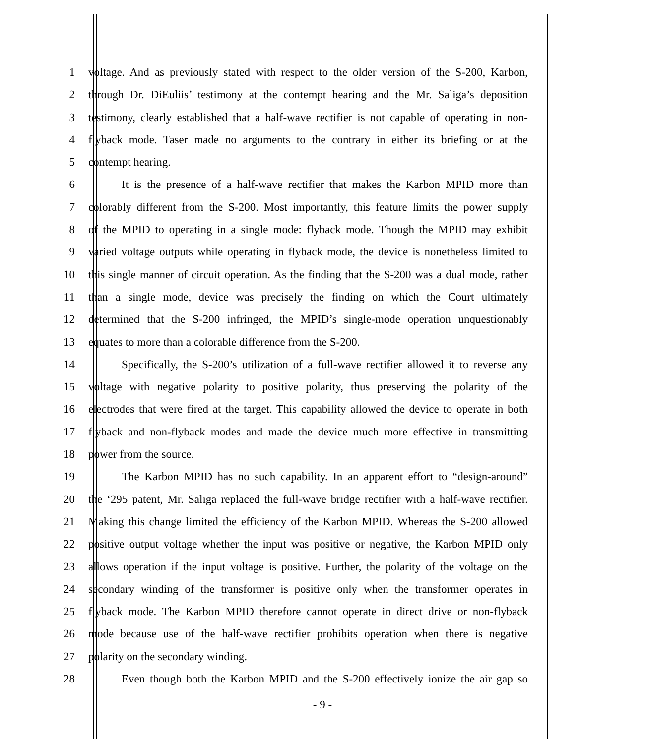1 voltage. And as previously stated with respect to the older version of the S-200, Karbon,
2 through Dr. DiEuliis’ testimony at the contempt hearing and the Mr. Saliga’s deposition
3 testimony, clearly established that a half-wave rectifier is not capable of operating in non-
4 flyback mode. Taser made no arguments to the contrary in either its briefing or at the
5 contempt hearing.
6 It is the presence of a half-wave rectifier that makes the Karbon MPID more than
7 colorably different from the S-200. Most importantly, this feature limits the power supply
8 of the MPID to operating in a single mode: flyback mode. Though the MPID may exhibit
9 varied voltage outputs while operating in flyback mode, the device is nonetheless limited to
10 this single manner of circuit operation. As the finding that the S-200 was a dual mode, rather
11 than a single mode, device was precisely the finding on which the Court ultimately
12 determined that the S-200 infringed, the MPID’s single-mode operation unquestionably
13 equates to more than a colorable difference from the S-200.
14 Specifically, the S-200’s utilization of a full-wave rectifier allowed it to reverse any
15 voltage with negative polarity to positive polarity, thus preserving the polarity of the
16 electrodes that were fired at the target. This capability allowed the device to operate in both
17 flyback and non-flyback modes and made the device much more effective in transmitting
18 power from the source.
19 The Karbon MPID has no such capability. In an apparent effort to “design-around”
20 the ‘295 patent, Mr. Saliga replaced the full-wave bridge rectifier with a half-wave rectifier.
21 Making this change limited the efficiency of the Karbon MPID. Whereas the S-200 allowed
22 positive output voltage whether the input was positive or negative, the Karbon MPID only
23 allows operation if the input voltage is positive. Further, the polarity of the voltage on the
24 secondary winding of the transformer is positive only when the transformer operates in
25 flyback mode. The Karbon MPID therefore cannot operate in direct drive or non-flyback
26 mode because use of the half-wave rectifier prohibits operation when there is negative
27 polarity on the secondary winding.
28 Even though both the Karbon MPID and the S-200 effectively ionize the air gap so
- 9 -